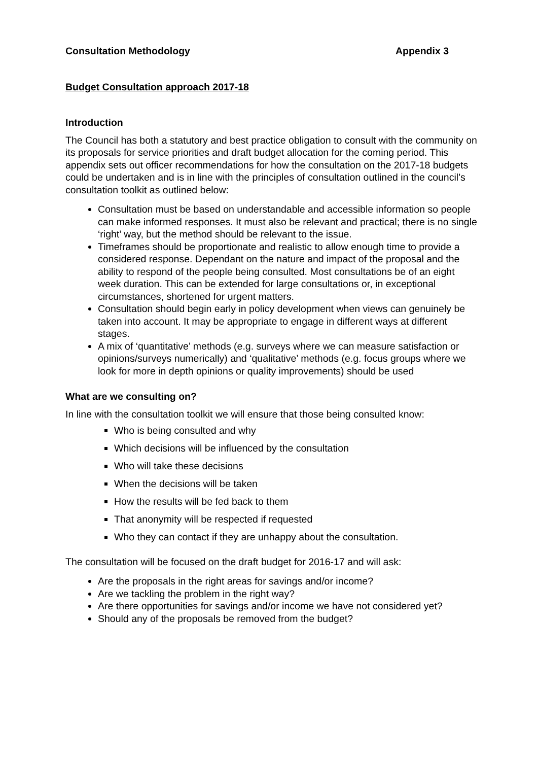Consultation Methodology Appendix 3
Budget Consultation approach 2017-18
Introduction
The Council has both a statutory and best practice obligation to consult with the community on its proposals for service priorities and draft budget allocation for the coming period. This appendix sets out officer recommendations for how the consultation on the 2017-18 budgets could be undertaken and is in line with the principles of consultation outlined in the council’s consultation toolkit as outlined below:
Consultation must be based on understandable and accessible information so people can make informed responses. It must also be relevant and practical; there is no single ‘right’ way, but the method should be relevant to the issue.
Timeframes should be proportionate and realistic to allow enough time to provide a considered response. Dependant on the nature and impact of the proposal and the ability to respond of the people being consulted. Most consultations be of an eight week duration. This can be extended for large consultations or, in exceptional circumstances, shortened for urgent matters.
Consultation should begin early in policy development when views can genuinely be taken into account. It may be appropriate to engage in different ways at different stages.
A mix of ‘quantitative’ methods (e.g. surveys where we can measure satisfaction or opinions/surveys numerically) and ‘qualitative’ methods (e.g. focus groups where we look for more in depth opinions or quality improvements) should be used
What are we consulting on?
In line with the consultation toolkit we will ensure that those being consulted know:
Who is being consulted and why
Which decisions will be influenced by the consultation
Who will take these decisions
When the decisions will be taken
How the results will be fed back to them
That anonymity will be respected if requested
Who they can contact if they are unhappy about the consultation.
The consultation will be focused on the draft budget for 2016-17 and will ask:
Are the proposals in the right areas for savings and/or income?
Are we tackling the problem in the right way?
Are there opportunities for savings and/or income we have not considered yet?
Should any of the proposals be removed from the budget?